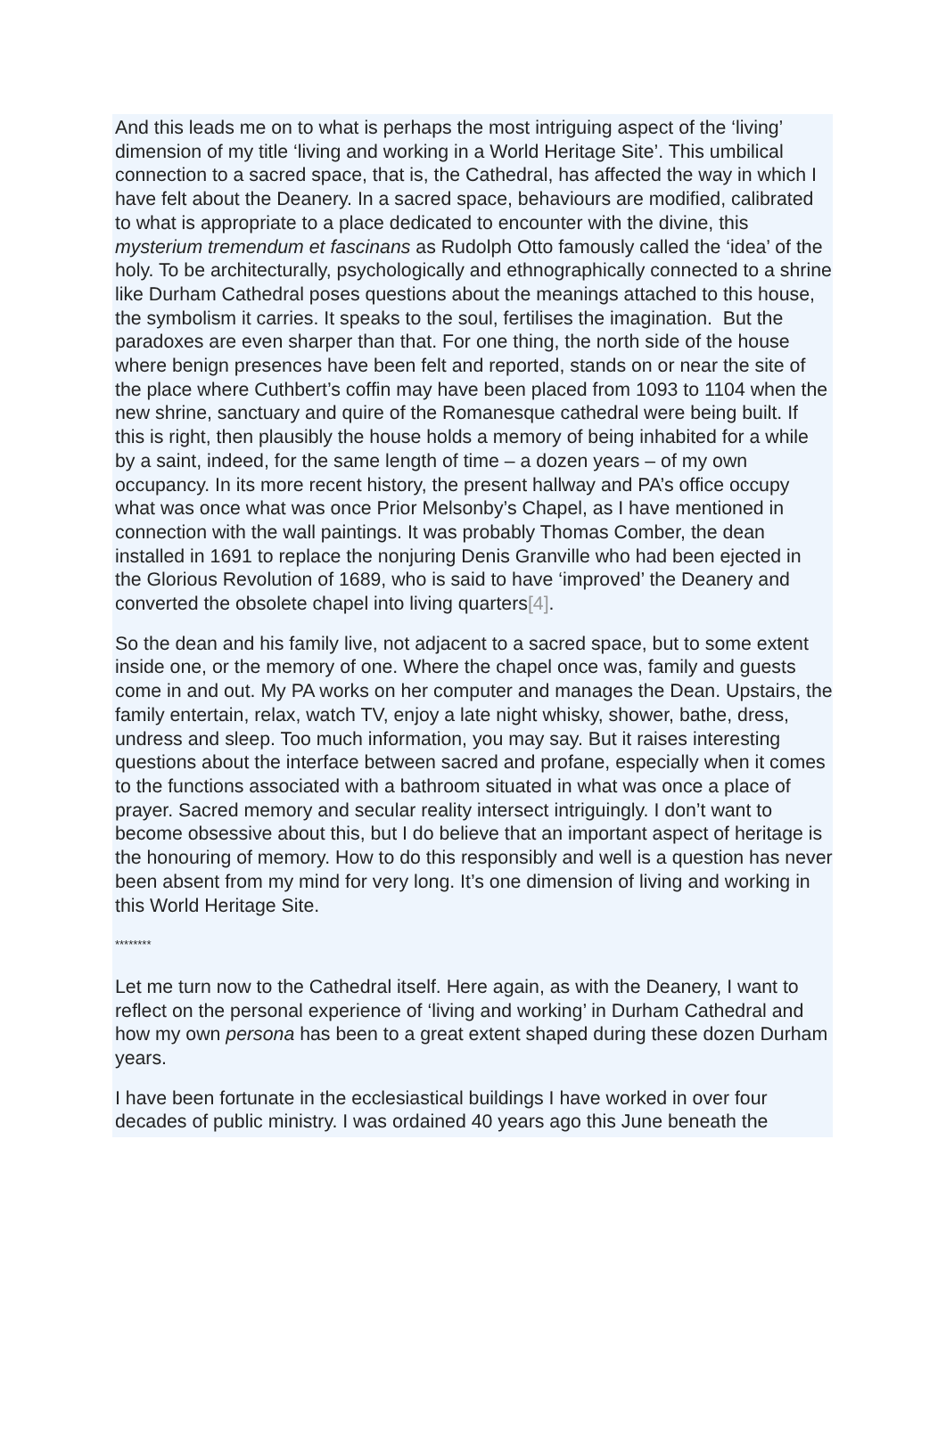And this leads me on to what is perhaps the most intriguing aspect of the ‘living’ dimension of my title ‘living and working in a World Heritage Site’. This umbilical connection to a sacred space, that is, the Cathedral, has affected the way in which I have felt about the Deanery. In a sacred space, behaviours are modified, calibrated to what is appropriate to a place dedicated to encounter with the divine, this mysterium tremendum et fascinans as Rudolph Otto famously called the ‘idea’ of the holy. To be architecturally, psychologically and ethnographically connected to a shrine like Durham Cathedral poses questions about the meanings attached to this house, the symbolism it carries. It speaks to the soul, fertilises the imagination. But the paradoxes are even sharper than that. For one thing, the north side of the house where benign presences have been felt and reported, stands on or near the site of the place where Cuthbert’s coffin may have been placed from 1093 to 1104 when the new shrine, sanctuary and quire of the Romanesque cathedral were being built. If this is right, then plausibly the house holds a memory of being inhabited for a while by a saint, indeed, for the same length of time – a dozen years – of my own occupancy. In its more recent history, the present hallway and PA’s office occupy what was once what was once Prior Melsonby’s Chapel, as I have mentioned in connection with the wall paintings. It was probably Thomas Comber, the dean installed in 1691 to replace the nonjuring Denis Granville who had been ejected in the Glorious Revolution of 1689, who is said to have ‘improved’ the Deanery and converted the obsolete chapel into living quarters[4].
So the dean and his family live, not adjacent to a sacred space, but to some extent inside one, or the memory of one. Where the chapel once was, family and guests come in and out. My PA works on her computer and manages the Dean. Upstairs, the family entertain, relax, watch TV, enjoy a late night whisky, shower, bathe, dress, undress and sleep. Too much information, you may say. But it raises interesting questions about the interface between sacred and profane, especially when it comes to the functions associated with a bathroom situated in what was once a place of prayer. Sacred memory and secular reality intersect intriguingly. I don’t want to become obsessive about this, but I do believe that an important aspect of heritage is the honouring of memory. How to do this responsibly and well is a question has never been absent from my mind for very long. It’s one dimension of living and working in this World Heritage Site.
********
Let me turn now to the Cathedral itself. Here again, as with the Deanery, I want to reflect on the personal experience of ‘living and working’ in Durham Cathedral and how my own persona has been to a great extent shaped during these dozen Durham years.
I have been fortunate in the ecclesiastical buildings I have worked in over four decades of public ministry. I was ordained 40 years ago this June beneath the